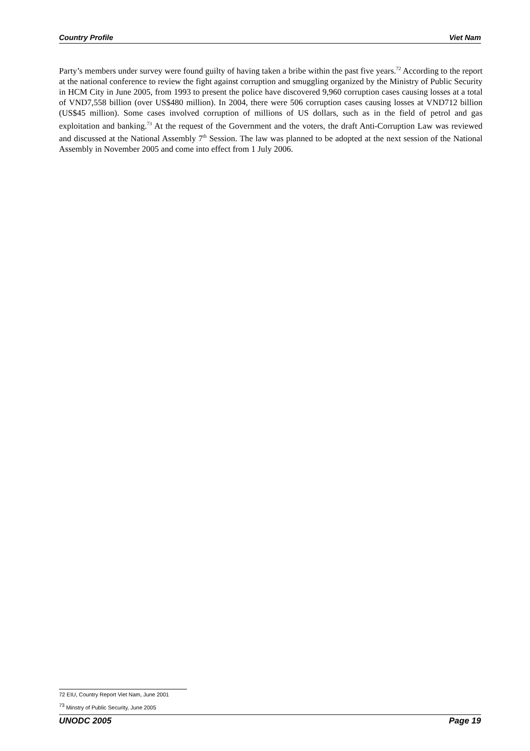Country Profile Viet Nam
Party’s members under survey were found guilty of having taken a bribe within the past five years.<sup>72</sup> According to the report at the national conference to review the fight against corruption and smuggling organized by the Ministry of Public Security in HCM City in June 2005, from 1993 to present the police have discovered 9,960 corruption cases causing losses at a total of VND7,558 billion (over US$480 million). In 2004, there were 506 corruption cases causing losses at VND712 billion (US$45 million). Some cases involved corruption of millions of US dollars, such as in the field of petrol and gas exploitation and banking.<sup>73</sup> At the request of the Government and the voters, the draft Anti-Corruption Law was reviewed and discussed at the National Assembly 7<sup>th</sup> Session. The law was planned to be adopted at the next session of the National Assembly in November 2005 and come into effect from 1 July 2006.
72 EIU, Country Report Viet Nam, June 2001
<sup>73</sup> Minstry of Public Security, June 2005
UNODC 2005 Page 19